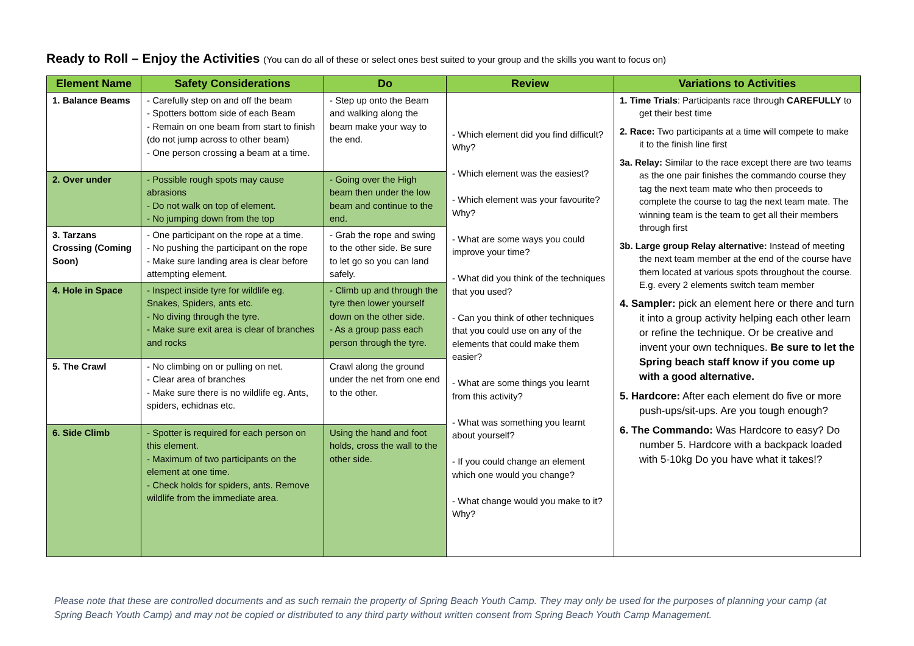Ready to Roll – Enjoy the Activities (You can do all of these or select ones best suited to your group and the skills you want to focus on)
| Element Name | Safety Considerations | Do | Review | Variations to Activities |
| --- | --- | --- | --- | --- |
| 1. Balance Beams | - Carefully step on and off the beam - Spotters bottom side of each Beam - Remain on one beam from start to finish (do not jump across to other beam) - One person crossing a beam at a time. | - Step up onto the Beam and walking along the beam make your way to the end. | - Which element did you find difficult? Why? - Which element was the easiest? - Which element was your favourite? Why? - What are some ways you could improve your time? - What did you think of the techniques that you used? - Can you think of other techniques that you could use on any of the elements that could make them easier? - What are some things you learnt from this activity? - What was something you learnt about yourself? - If you could change an element which one would you change? - What change would you make to it? Why? | 1. Time Trials : Participants race through CAREFULLY to get their best time 2. Race: Two participants at a time will compete to make it to the finish line first 3a. Relay: Similar to the race except there are two teams as the one pair finishes the commando course they tag the next team mate who then proceeds to complete the course to tag the next team mate. The winning team is the team to get all their members through first 3b. Large group Relay alternative: Instead of meeting the next team member at the end of the course have them located at various spots throughout the course. E.g. every 2 elements switch team member 4. Sampler: pick an element here or there and turn it into a group activity helping each other learn or refine the technique. Or be creative and invent your own techniques. Be sure to let the Spring beach staff know if you come up with a good alternative. 5. Hardcore: After each element do five or more push-ups/sit-ups. Are you tough enough? 6. The Commando: Was Hardcore to easy? Do number 5. Hardcore with a backpack loaded with 5-10kg Do you have what it takes!? |
| 2. Over under | - Possible rough spots may cause abrasions - Do not walk on top of element. - No jumping down from the top | - Going over the High beam then under the low beam and continue to the end. | | |
| 3. Tarzans Crossing (Coming Soon) | - One participant on the rope at a time. - No pushing the participant on the rope - Make sure landing area is clear before attempting element. | - Grab the rope and swing to the other side. Be sure to let go so you can land safely. | | |
| 4. Hole in Space | - Inspect inside tyre for wildlife eg. Snakes, Spiders, ants etc. - No diving through the tyre. - Make sure exit area is clear of branches and rocks | - Climb up and through the tyre then lower yourself down on the other side. - As a group pass each person through the tyre. | | |
| 5. The Crawl | - No climbing on or pulling on net. - Clear area of branches - Make sure there is no wildlife eg. Ants, spiders, echidnas etc. | Crawl along the ground under the net from one end to the other. | | |
| 6. Side Climb | - Spotter is required for each person on this element. - Maximum of two participants on the element at one time. - Check holds for spiders, ants. Remove wildlife from the immediate area. | Using the hand and foot holds, cross the wall to the other side. | | |
Please note that these are controlled documents and as such remain the property of Spring Beach Youth Camp. They may only be used for the purposes of planning your camp (at Spring Beach Youth Camp) and may not be copied or distributed to any third party without written consent from Spring Beach Youth Camp Management.